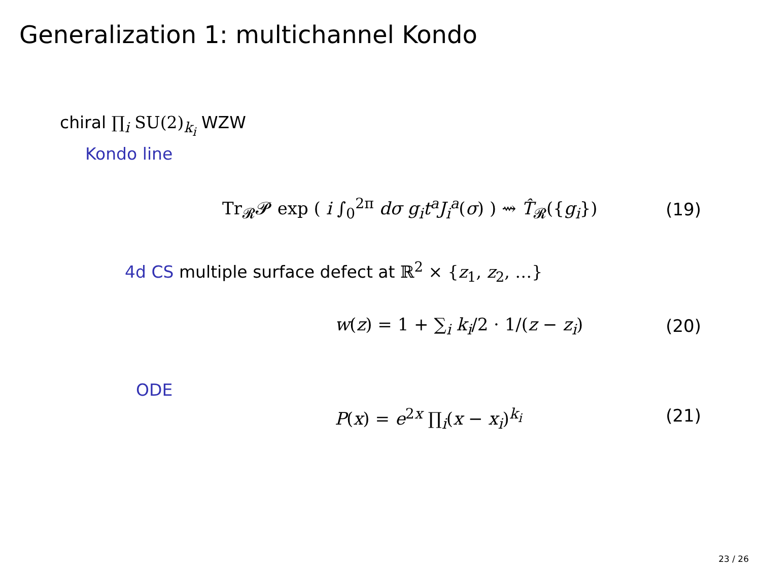Generalization 1: multichannel Kondo
chiral ∏<sub>i</sub> SU(2)<sub>k<sub>i</sub></sub> WZW
Kondo line
Tr<sub>𝓡</sub>𝓟 exp ( i ∫<sub>0</sub><sup>2π</sup> dσ g<sub>i</sub>t<sup>a</sup>J<sub>i</sub><sup>a</sup>(σ) ) ⇝ T̂<sub>𝓡</sub>({g<sub>i</sub>})
(19)
4d CS multiple surface defect at ℝ<sup>2</sup> × {z<sub>1</sub>, z<sub>2</sub>, …}
w(z) = 1 + ∑<sub>i</sub> k<sub>i</sub>/2 · 1/(z − z<sub>i</sub>)
(20)
ODE
P(x) = e<sup>2x</sup> ∏<sub>i</sub>(x − x<sub>i</sub>)<sup>k<sub>i</sub></sup> (21)
23 / 26